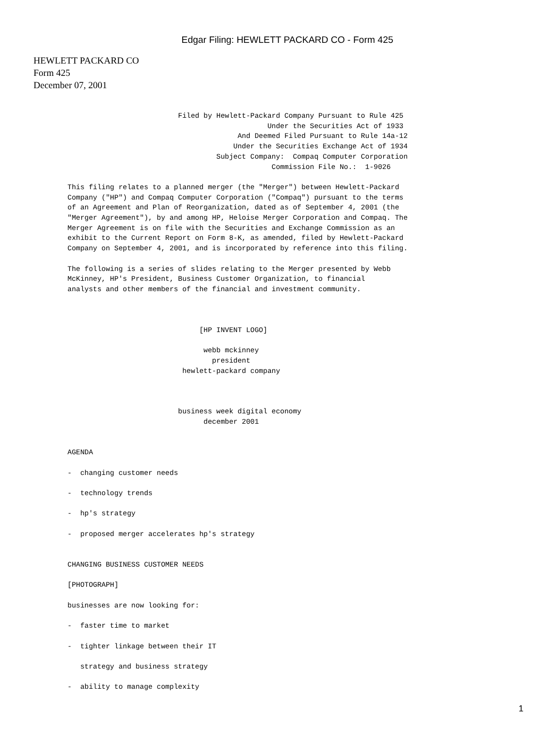Edgar Filing: HEWLETT PACKARD CO - Form 425
HEWLETT PACKARD CO
Form 425
December 07, 2001
                          Filed by Hewlett-Packard Company Pursuant to Rule 425
                                               Under the Securities Act of 1933
                                        And Deemed Filed Pursuant to Rule 14a-12
                                       Under the Securities Exchange Act of 1934
                                   Subject Company:  Compaq Computer Corporation
                                                Commission File No.:  1-9026

This filing relates to a planned merger (the "Merger") between Hewlett-Packard
Company ("HP") and Compaq Computer Corporation ("Compaq") pursuant to the terms
of an Agreement and Plan of Reorganization, dated as of September 4, 2001 (the
"Merger Agreement"), by and among HP, Heloise Merger Corporation and Compaq. The
Merger Agreement is on file with the Securities and Exchange Commission as an
exhibit to the Current Report on Form 8-K, as amended, filed by Hewlett-Packard
Company on September 4, 2001, and is incorporated by reference into this filing.

The following is a series of slides relating to the Merger presented by Webb
McKinney, HP's President, Business Customer Organization, to financial
analysts and other members of the financial and investment community.



                               [HP INVENT LOGO]

                                webb mckinney
                                  president
                           hewlett-packard company



                          business week digital economy
                                december 2001


AGENDA

-  changing customer needs

-  technology trends

-  hp's strategy

-  proposed merger accelerates hp's strategy


CHANGING BUSINESS CUSTOMER NEEDS

[PHOTOGRAPH]

businesses are now looking for:

-  faster time to market

-  tighter linkage between their IT

   strategy and business strategy

-  ability to manage complexity
1